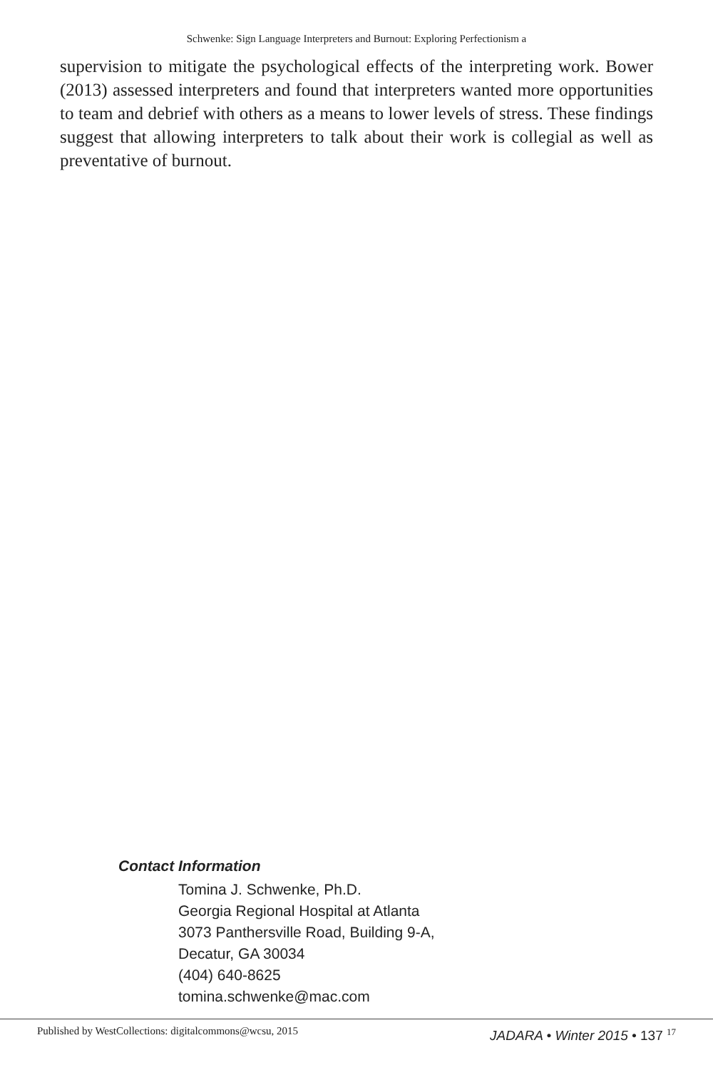Schwenke: Sign Language Interpreters and Burnout: Exploring Perfectionism a
supervision to mitigate the psychological effects of the interpreting work. Bower (2013) assessed interpreters and found that interpreters wanted more opportunities to team and debrief with others as a means to lower levels of stress. These findings suggest that allowing interpreters to talk about their work is collegial as well as preventative of burnout.
Contact Information
Tomina J. Schwenke, Ph.D.
Georgia Regional Hospital at Atlanta
3073 Panthersville Road, Building 9-A,
Decatur, GA 30034
(404) 640-8625
tomina.schwenke@mac.com
Published by WestCollections: digitalcommons@wcsu, 2015
JADARA • Winter 2015 • 137 <sup>17</sup>